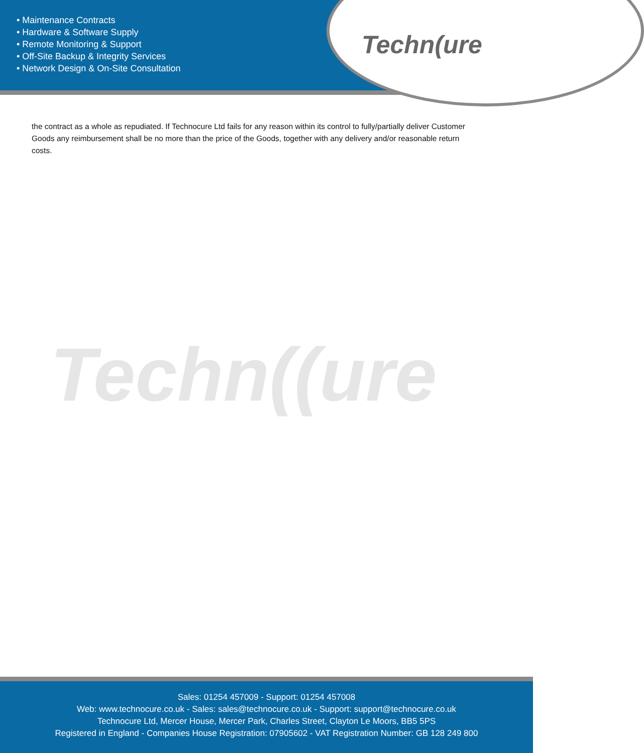• Maintenance Contracts
• Hardware & Software Supply
• Remote Monitoring & Support
• Off-Site Backup & Integrity Services
• Network Design & On-Site Consultation
Techn(ure
the contract as a whole as repudiated. If Technocure Ltd fails for any reason within its control to fully/partially deliver Customer Goods any reimbursement shall be no more than the price of the Goods, together with any delivery and/or reasonable return costs.
Techn((ure
Sales: 01254 457009 - Support: 01254 457008
Web: www.technocure.co.uk - Sales: sales@technocure.co.uk - Support: support@technocure.co.uk
Technocure Ltd, Mercer House, Mercer Park, Charles Street, Clayton Le Moors, BB5 5PS
Registered in England - Companies House Registration: 07905602 - VAT Registration Number: GB 128 249 800